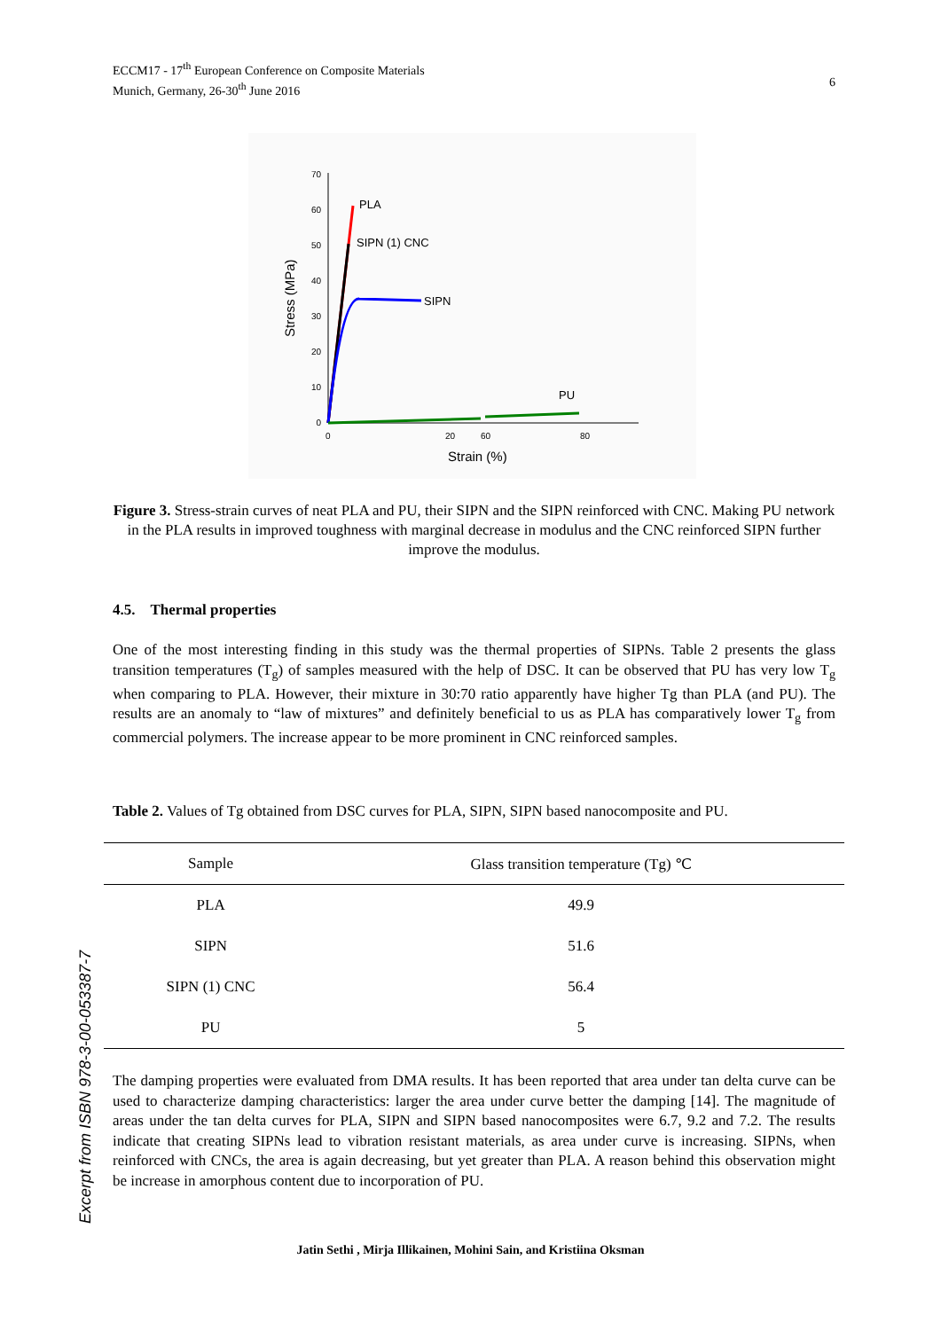6 ECCM17 - 17<sup>th</sup> European Conference on Composite Materials
Munich, Germany, 26-30<sup>th</sup> June 2016
70
60
50
40
30
20
10
0
0
20
60
80
Strain (%)
Stress (MPa)
PLA
SIPN (1) CNC
SIPN
PU
Figure 3. Stress-strain curves of neat PLA and PU, their SIPN and the SIPN reinforced with CNC. Making PU network in the PLA results in improved toughness with marginal decrease in modulus and the CNC reinforced SIPN further improve the modulus.
4.5. Thermal properties
One of the most interesting finding in this study was the thermal properties of SIPNs. Table 2 presents the glass transition temperatures (T<sub>g</sub>) of samples measured with the help of DSC. It can be observed that PU has very low T<sub>g</sub> when comparing to PLA. However, their mixture in 30:70 ratio apparently have higher Tg than PLA (and PU). The results are an anomaly to “law of mixtures” and definitely beneficial to us as PLA has comparatively lower T<sub>g</sub> from commercial polymers. The increase appear to be more prominent in CNC reinforced samples.
Table 2. Values of Tg obtained from DSC curves for PLA, SIPN, SIPN based nanocomposite and PU.
| Sample | Glass transition temperature (Tg) ℃ |
| --- | --- |
| PLA | 49.9 |
| SIPN | 51.6 |
| SIPN (1) CNC | 56.4 |
| PU | 5 |
The damping properties were evaluated from DMA results. It has been reported that area under tan delta curve can be used to characterize damping characteristics: larger the area under curve better the damping [14]. The magnitude of areas under the tan delta curves for PLA, SIPN and SIPN based nanocomposites were 6.7, 9.2 and 7.2. The results indicate that creating SIPNs lead to vibration resistant materials, as area under curve is increasing. SIPNs, when reinforced with CNCs, the area is again decreasing, but yet greater than PLA. A reason behind this observation might be increase in amorphous content due to incorporation of PU.
Jatin Sethi , Mirja Illikainen, Mohini Sain, and Kristiina Oksman
Excerpt from ISBN 978-3-00-053387-7